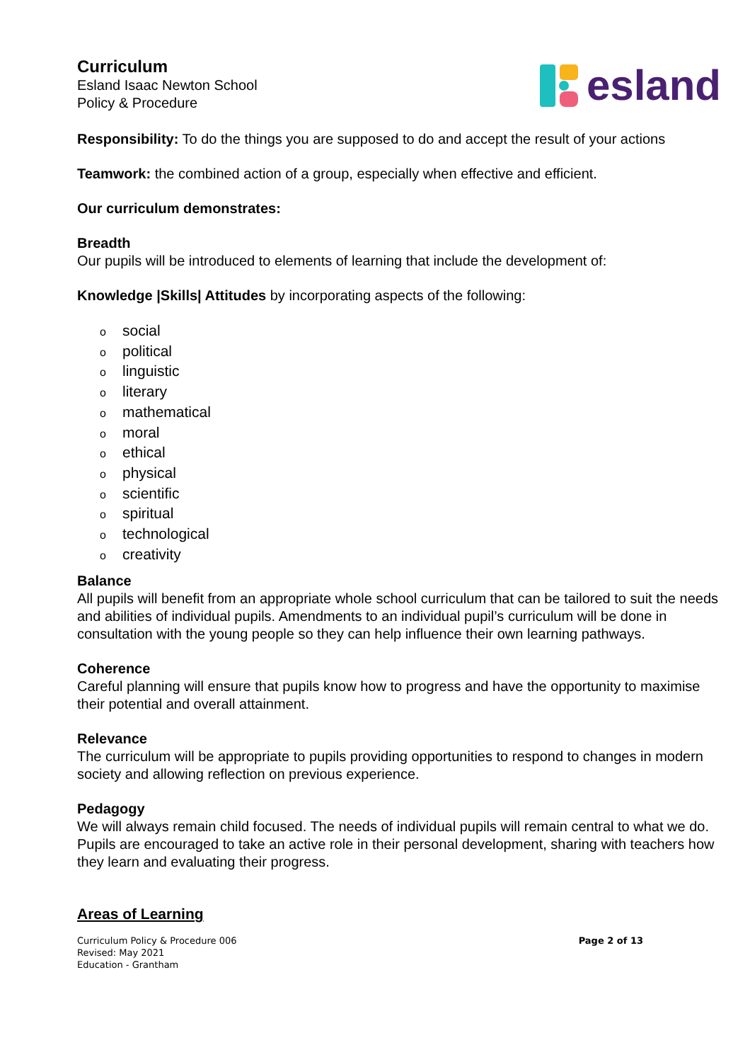Curriculum
Esland Isaac Newton School
Policy & Procedure
esland
Responsibility: To do the things you are supposed to do and accept the result of your actions
Teamwork: the combined action of a group, especially when effective and efficient.
Our curriculum demonstrates:
Breadth
Our pupils will be introduced to elements of learning that include the development of:
Knowledge |Skills| Attitudes by incorporating aspects of the following:
osocial
opolitical
olinguistic
oliterary
omathematical
omoral
oethical
ophysical
oscientific
ospiritual
otechnological
ocreativity
Balance
All pupils will benefit from an appropriate whole school curriculum that can be tailored to suit the needs and abilities of individual pupils. Amendments to an individual pupil’s curriculum will be done in consultation with the young people so they can help influence their own learning pathways.
Coherence
Careful planning will ensure that pupils know how to progress and have the opportunity to maximise their potential and overall attainment.
Relevance
The curriculum will be appropriate to pupils providing opportunities to respond to changes in modern society and allowing reflection on previous experience.
Pedagogy
We will always remain child focused. The needs of individual pupils will remain central to what we do. Pupils are encouraged to take an active role in their personal development, sharing with teachers how they learn and evaluating their progress.
Areas of Learning
Curriculum Policy & Procedure 006
Revised: May 2021
Education - Grantham
Page 2 of 13